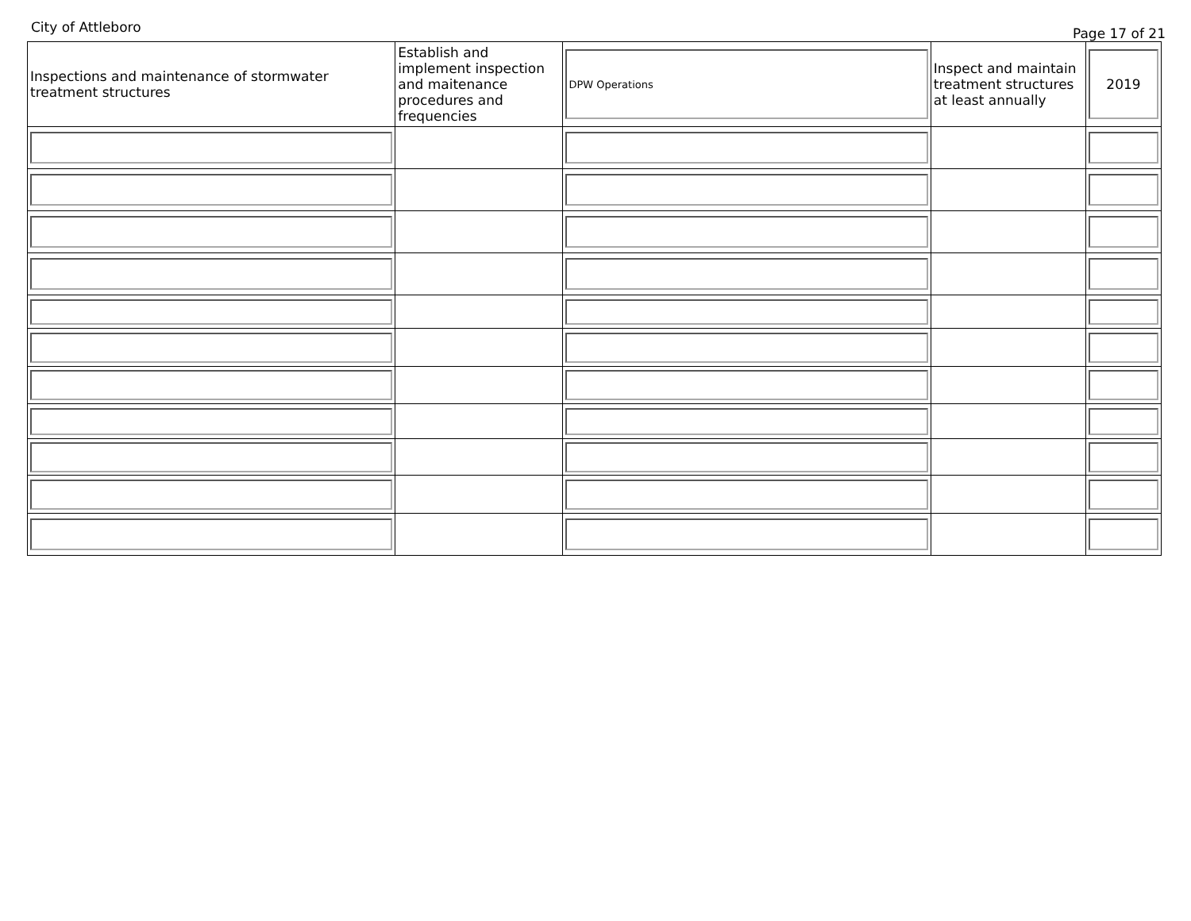City of Attleboro Page 17 of 21
| Inspections and maintenance of stormwater treatment structures | Establish and implement inspection and maitenance procedures and frequencies | DPW Operations | Inspect and maintain treatment structures at least annually | 2019 |